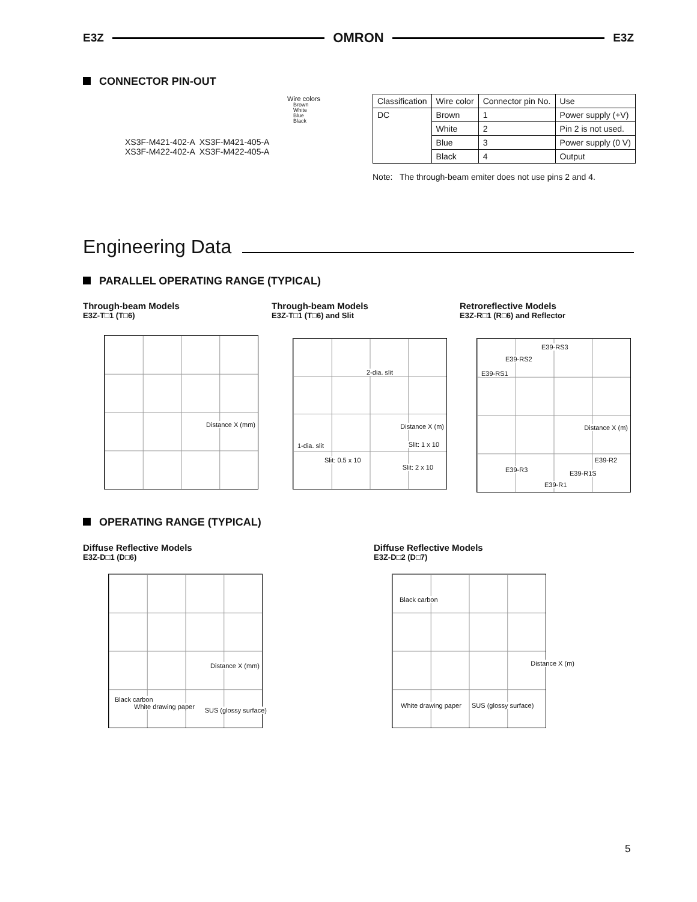E3Z OMRON E3Z
CONNECTOR PIN-OUT
Wire colors
Brown
White
Blue
Black
XS3F-M421-402-A XS3F-M421-405-A
XS3F-M422-402-A XS3F-M422-405-A
| Classification | Wire color | Connector pin No. | Use |
| --- | --- | --- | --- |
| DC | Brown | 1 | Power supply (+V) |
| | White | 2 | Pin 2 is not used. |
| | Blue | 3 | Power supply (0 V) |
| | Black | 4 | Output |
Note: The through-beam emiter does not use pins 2 and 4.
Engineering Data
PARALLEL OPERATING RANGE (TYPICAL)
Through-beam Models
E3Z-T□1 (T□6)
Distance X (mm)
Through-beam Models
E3Z-T□1 (T□6) and Slit
2-dia. slit
Distance X (m)
1-dia. slit Slit: 1 x 10
Slit: 0.5 x 10
Slit: 2 x 10
Retroreflective Models
E3Z-R□1 (R□6) and Reflector
E39-RS3
E39-RS2
E39-RS1
Distance X (m)
E39-R2
E39-R3 E39-R1S
E39-R1
OPERATING RANGE (TYPICAL)
Diffuse Reflective Models
E3Z-D□1 (D□6)
Distance X (mm)
Black carbon
White drawing paper SUS (glossy surface)
Diffuse Reflective Models
E3Z-D□2 (D□7)
Black carbon
Distance X (m)
White drawing paper SUS (glossy surface)
5